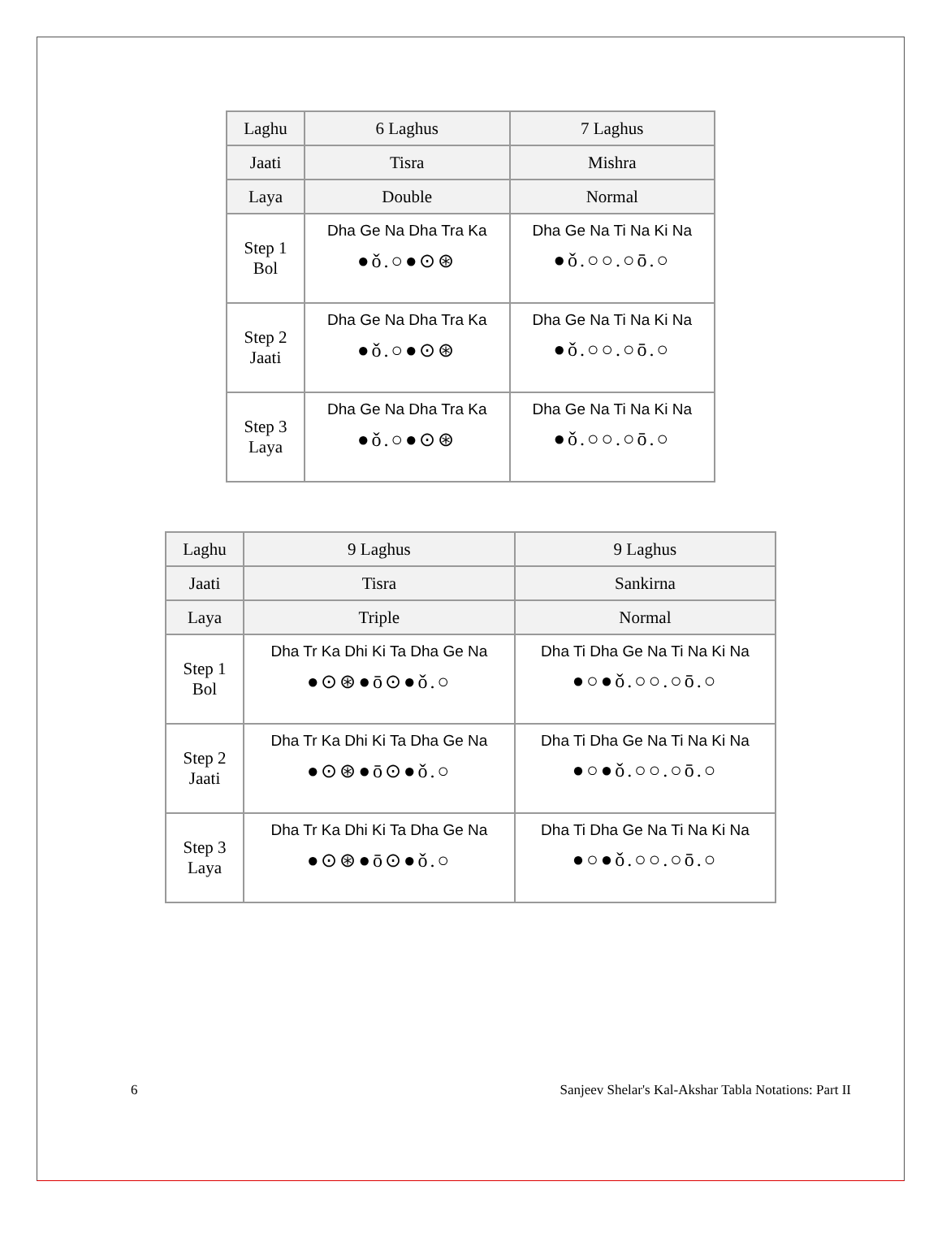| Laghu | 6 Laghus | 7 Laghus |
| Jaati | Tisra | Mishra |
| Laya | Double | Normal |
| Step 1 Bol | Dha Ge Na Dha Tra Ka ●ǒ.○●⊙⊛ | Dha Ge Na Ti Na Ki Na ●ǒ.○○.○ō.○ |
| Step 2 Jaati | Dha Ge Na Dha Tra Ka ●ǒ.○●⊙⊛ | Dha Ge Na Ti Na Ki Na ●ǒ.○○.○ō.○ |
| Step 3 Laya | Dha Ge Na Dha Tra Ka ●ǒ.○●⊙⊛ | Dha Ge Na Ti Na Ki Na ●ǒ.○○.○ō.○ |
| Laghu | 9 Laghus | 9 Laghus |
| Jaati | Tisra | Sankirna |
| Laya | Triple | Normal |
| Step 1 Bol | Dha Tr Ka Dhi Ki Ta Dha Ge Na ●⊙⊛●ō⊙●ǒ.○ | Dha Ti Dha Ge Na Ti Na Ki Na ●○●ǒ.○○.○ō.○ |
| Step 2 Jaati | Dha Tr Ka Dhi Ki Ta Dha Ge Na ●⊙⊛●ō⊙●ǒ.○ | Dha Ti Dha Ge Na Ti Na Ki Na ●○●ǒ.○○.○ō.○ |
| Step 3 Laya | Dha Tr Ka Dhi Ki Ta Dha Ge Na ●⊙⊛●ō⊙●ǒ.○ | Dha Ti Dha Ge Na Ti Na Ki Na ●○●ǒ.○○.○ō.○ |
6 Sanjeev Shelar's Kal-Akshar Tabla Notations: Part II